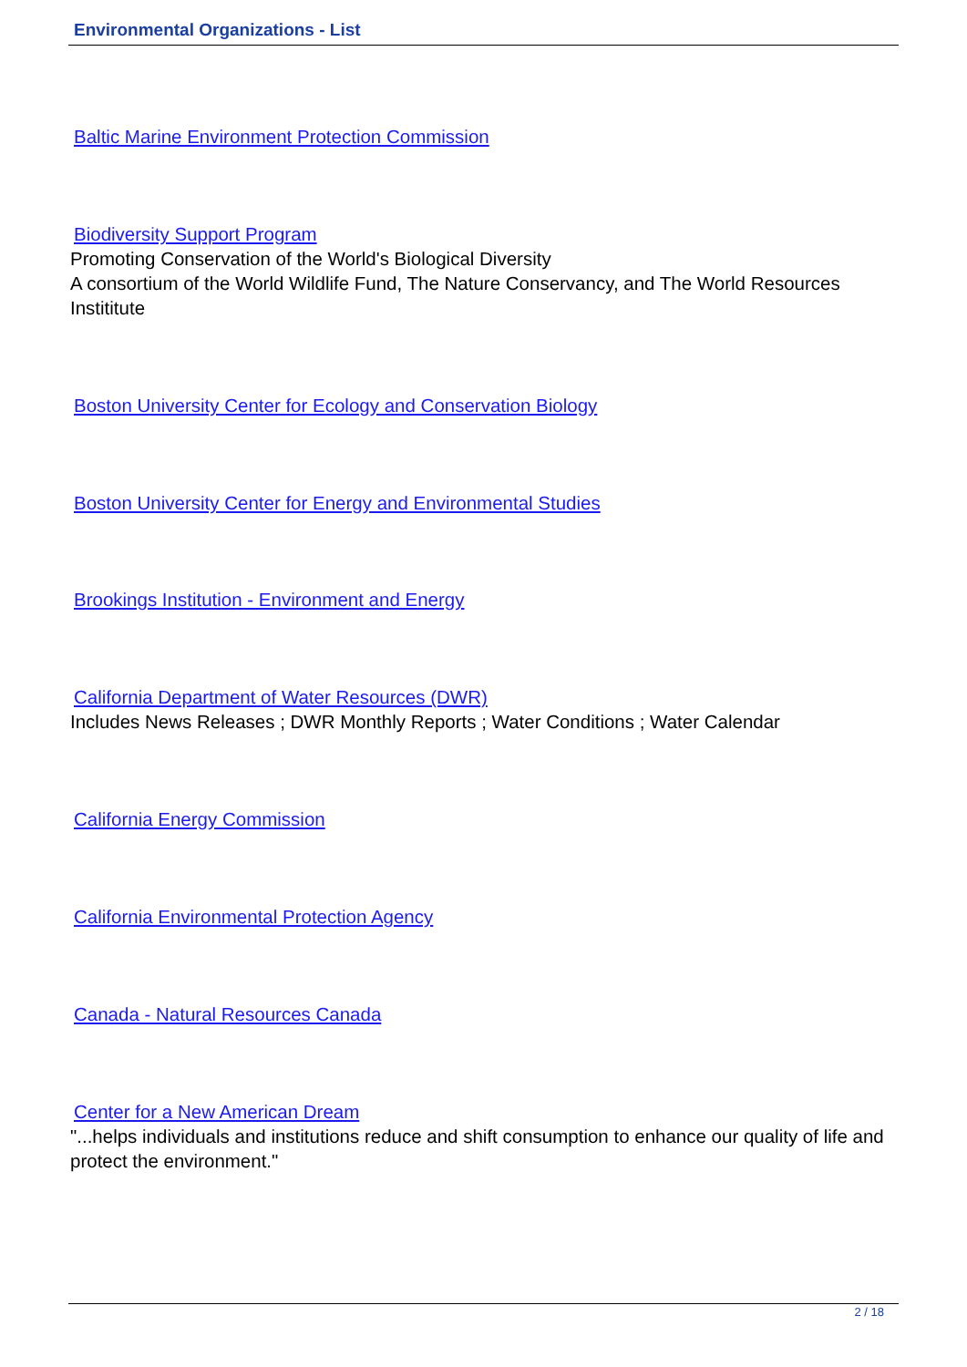Environmental Organizations - List
Baltic Marine Environment Protection Commission
Biodiversity Support Program
Promoting Conservation of the World's Biological Diversity
A consortium of the World Wildlife Fund, The Nature Conservancy, and The World Resources Instititute
Boston University Center for Ecology and Conservation Biology
Boston University Center for Energy and Environmental Studies
Brookings Institution - Environment and Energy
California Department of Water Resources (DWR)
Includes News Releases ; DWR Monthly Reports ; Water Conditions ; Water Calendar
California Energy Commission
California Environmental Protection Agency
Canada - Natural Resources Canada
Center for a New American Dream
"...helps individuals and institutions reduce and shift consumption to enhance our quality of life and protect the environment."
2 / 18